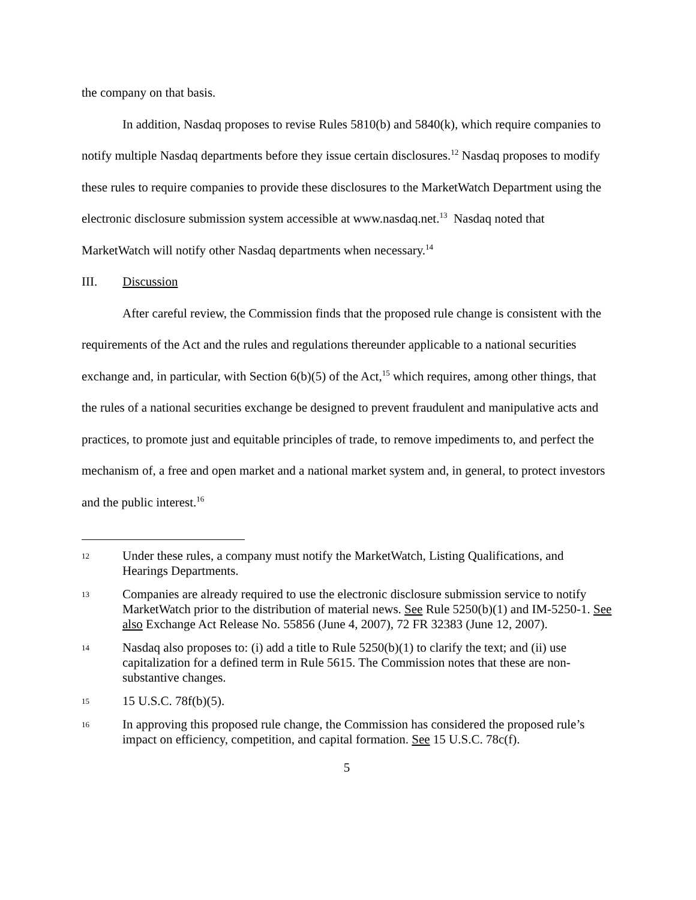the company on that basis.
In addition, Nasdaq proposes to revise Rules 5810(b) and 5840(k), which require companies to notify multiple Nasdaq departments before they issue certain disclosures.<sup>12</sup> Nasdaq proposes to modify these rules to require companies to provide these disclosures to the MarketWatch Department using the electronic disclosure submission system accessible at www.nasdaq.net.<sup>13</sup> Nasdaq noted that MarketWatch will notify other Nasdaq departments when necessary.<sup>14</sup>
III. Discussion
After careful review, the Commission finds that the proposed rule change is consistent with the requirements of the Act and the rules and regulations thereunder applicable to a national securities exchange and, in particular, with Section 6(b)(5) of the Act,<sup>15</sup> which requires, among other things, that the rules of a national securities exchange be designed to prevent fraudulent and manipulative acts and practices, to promote just and equitable principles of trade, to remove impediments to, and perfect the mechanism of, a free and open market and a national market system and, in general, to protect investors and the public interest.<sup>16</sup>
12 Under these rules, a company must notify the MarketWatch, Listing Qualifications, and Hearings Departments.
13 Companies are already required to use the electronic disclosure submission service to notify MarketWatch prior to the distribution of material news. See Rule 5250(b)(1) and IM-5250-1. See also Exchange Act Release No. 55856 (June 4, 2007), 72 FR 32383 (June 12, 2007).
14 Nasdaq also proposes to: (i) add a title to Rule 5250(b)(1) to clarify the text; and (ii) use capitalization for a defined term in Rule 5615. The Commission notes that these are non-substantive changes.
15 15 U.S.C. 78f(b)(5).
16 In approving this proposed rule change, the Commission has considered the proposed rule’s impact on efficiency, competition, and capital formation. See 15 U.S.C. 78c(f).
5